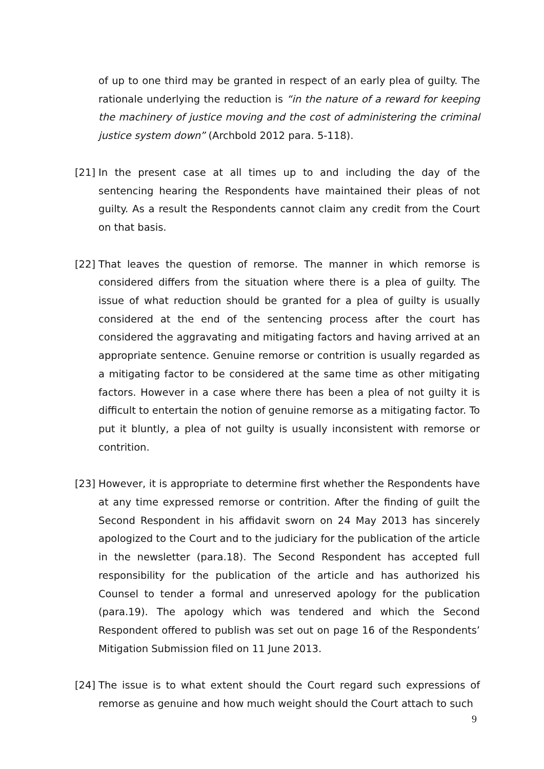of up to one third may be granted in respect of an early plea of guilty. The rationale underlying the reduction is “in the nature of a reward for keeping the machinery of justice moving and the cost of administering the criminal justice system down” (Archbold 2012 para. 5-118).
[21]
In the present case at all times up to and including the day of the sentencing hearing the Respondents have maintained their pleas of not guilty. As a result the Respondents cannot claim any credit from the Court on that basis.
[22]
That leaves the question of remorse. The manner in which remorse is considered differs from the situation where there is a plea of guilty. The issue of what reduction should be granted for a plea of guilty is usually considered at the end of the sentencing process after the court has considered the aggravating and mitigating factors and having arrived at an appropriate sentence. Genuine remorse or contrition is usually regarded as a mitigating factor to be considered at the same time as other mitigating factors. However in a case where there has been a plea of not guilty it is difficult to entertain the notion of genuine remorse as a mitigating factor. To put it bluntly, a plea of not guilty is usually inconsistent with remorse or contrition.
[23]
However, it is appropriate to determine first whether the Respondents have at any time expressed remorse or contrition. After the finding of guilt the Second Respondent in his affidavit sworn on 24 May 2013 has sincerely apologized to the Court and to the judiciary for the publication of the article in the newsletter (para.18). The Second Respondent has accepted full responsibility for the publication of the article and has authorized his Counsel to tender a formal and unreserved apology for the publication (para.19). The apology which was tendered and which the Second Respondent offered to publish was set out on page 16 of the Respondents’ Mitigation Submission filed on 11 June 2013.
[24]
The issue is to what extent should the Court regard such expressions of remorse as genuine and how much weight should the Court attach to such
9